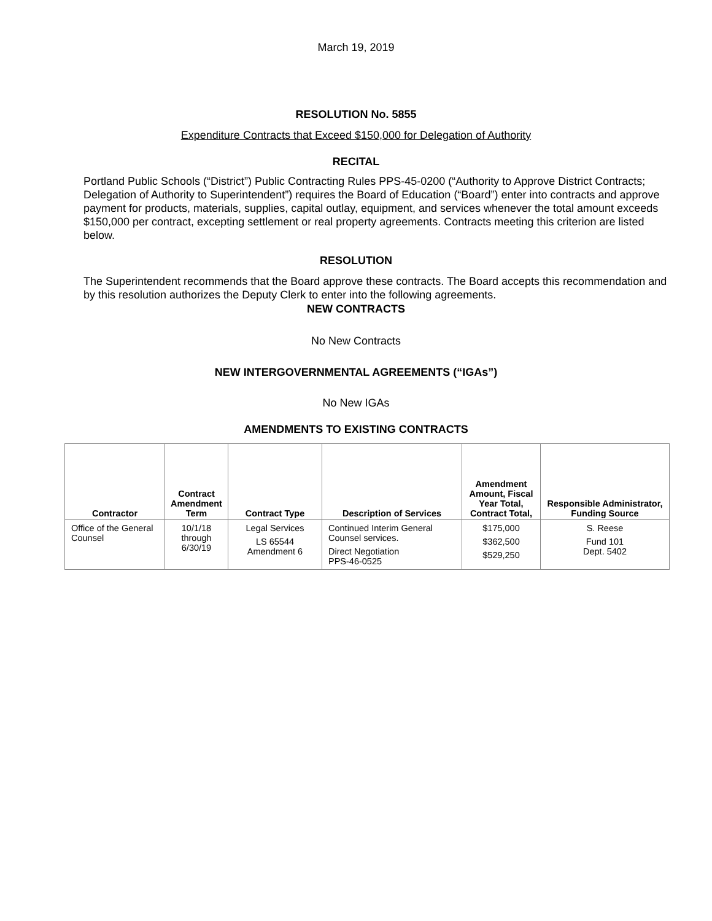March 19, 2019
RESOLUTION No. 5855
Expenditure Contracts that Exceed $150,000 for Delegation of Authority
RECITAL
Portland Public Schools (“District”) Public Contracting Rules PPS-45-0200 (“Authority to Approve District Contracts; Delegation of Authority to Superintendent”) requires the Board of Education (“Board”) enter into contracts and approve payment for products, materials, supplies, capital outlay, equipment, and services whenever the total amount exceeds $150,000 per contract, excepting settlement or real property agreements. Contracts meeting this criterion are listed below.
RESOLUTION
The Superintendent recommends that the Board approve these contracts. The Board accepts this recommendation and by this resolution authorizes the Deputy Clerk to enter into the following agreements.
NEW CONTRACTS
No New Contracts
NEW INTERGOVERNMENTAL AGREEMENTS (“IGAs”)
No New IGAs
AMENDMENTS TO EXISTING CONTRACTS
| Contractor | Contract Amendment Term | Contract Type | Description of Services | Amendment Amount, Fiscal Year Total, Contract Total, | Responsible Administrator, Funding Source |
| --- | --- | --- | --- | --- | --- |
| Office of the General Counsel | 10/1/18 through 6/30/19 | Legal Services LS 65544 Amendment 6 | Continued Interim General Counsel services. Direct Negotiation PPS-46-0525 | $175,000 $362,500 $529,250 | S. Reese Fund 101 Dept. 5402 |